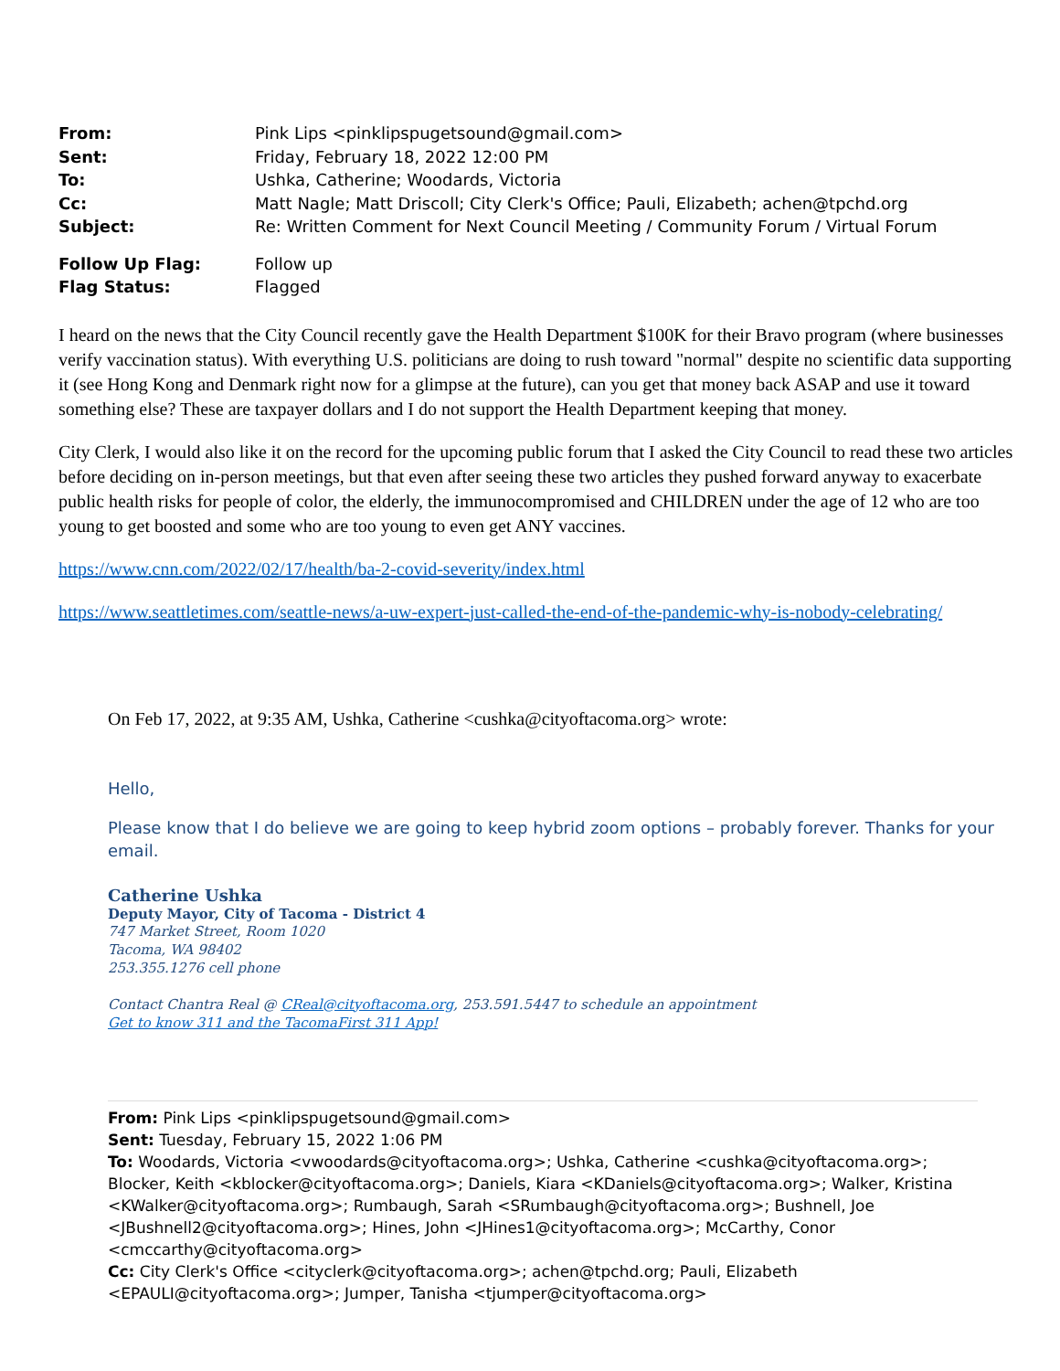From: Pink Lips <pinklipspugetsound@gmail.com> Sent: Friday, February 18, 2022 12:00 PM To: Ushka, Catherine; Woodards, Victoria Cc: Matt Nagle; Matt Driscoll; City Clerk's Office; Pauli, Elizabeth; achen@tpchd.org Subject: Re: Written Comment for Next Council Meeting / Community Forum / Virtual Forum
Follow Up Flag: Follow up Flag Status: Flagged
I heard on the news that the City Council recently gave the Health Department $100K for their Bravo program (where businesses verify vaccination status). With everything U.S. politicians are doing to rush toward "normal" despite no scientific data supporting it (see Hong Kong and Denmark right now for a glimpse at the future), can you get that money back ASAP and use it toward something else? These are taxpayer dollars and I do not support the Health Department keeping that money.
City Clerk, I would also like it on the record for the upcoming public forum that I asked the City Council to read these two articles before deciding on in-person meetings, but that even after seeing these two articles they pushed forward anyway to exacerbate public health risks for people of color, the elderly, the immunocompromised and CHILDREN under the age of 12 who are too young to get boosted and some who are too young to even get ANY vaccines.
https://www.cnn.com/2022/02/17/health/ba-2-covid-severity/index.html
https://www.seattletimes.com/seattle-news/a-uw-expert-just-called-the-end-of-the-pandemic-why-is-nobody-celebrating/
On Feb 17, 2022, at 9:35 AM, Ushka, Catherine <cushka@cityoftacoma.org> wrote:
Hello,
Please know that I do believe we are going to keep hybrid zoom options – probably forever. Thanks for your email.
Catherine Ushka
Deputy Mayor, City of Tacoma - District 4
747 Market Street, Room 1020
Tacoma, WA 98402
253.355.1276 cell phone
Contact Chantra Real @ CReal@cityoftacoma.org, 253.591.5447 to schedule an appointment
Get to know 311 and the TacomaFirst 311 App!
From: Pink Lips <pinklipspugetsound@gmail.com>
Sent: Tuesday, February 15, 2022 1:06 PM
To: Woodards, Victoria <vwoodards@cityoftacoma.org>; Ushka, Catherine <cushka@cityoftacoma.org>; Blocker, Keith <kblocker@cityoftacoma.org>; Daniels, Kiara <KDaniels@cityoftacoma.org>; Walker, Kristina <KWalker@cityoftacoma.org>; Rumbaugh, Sarah <SRumbaugh@cityoftacoma.org>; Bushnell, Joe <JBushnell2@cityoftacoma.org>; Hines, John <JHines1@cityoftacoma.org>; McCarthy, Conor <cmccarthy@cityoftacoma.org>
Cc: City Clerk's Office <cityclerk@cityoftacoma.org>; achen@tpchd.org; Pauli, Elizabeth <EPAULI@cityoftacoma.org>; Jumper, Tanisha <tjumper@cityoftacoma.org>